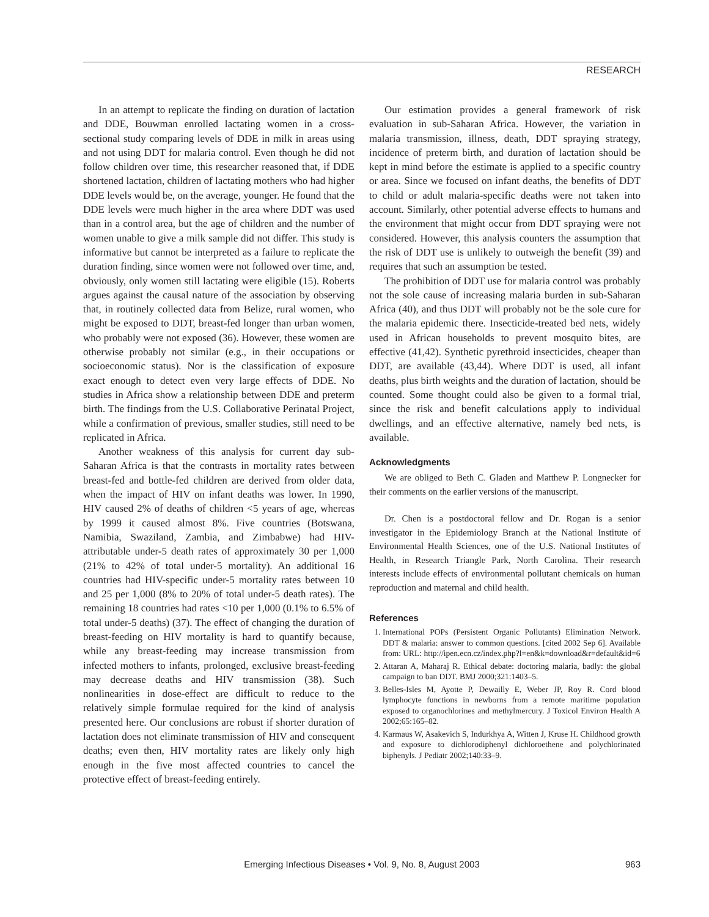RESEARCH
In an attempt to replicate the finding on duration of lactation and DDE, Bouwman enrolled lactating women in a cross-sectional study comparing levels of DDE in milk in areas using and not using DDT for malaria control. Even though he did not follow children over time, this researcher reasoned that, if DDE shortened lactation, children of lactating mothers who had higher DDE levels would be, on the average, younger. He found that the DDE levels were much higher in the area where DDT was used than in a control area, but the age of children and the number of women unable to give a milk sample did not differ. This study is informative but cannot be interpreted as a failure to replicate the duration finding, since women were not followed over time, and, obviously, only women still lactating were eligible (15). Roberts argues against the causal nature of the association by observing that, in routinely collected data from Belize, rural women, who might be exposed to DDT, breast-fed longer than urban women, who probably were not exposed (36). However, these women are otherwise probably not similar (e.g., in their occupations or socioeconomic status). Nor is the classification of exposure exact enough to detect even very large effects of DDE. No studies in Africa show a relationship between DDE and preterm birth. The findings from the U.S. Collaborative Perinatal Project, while a confirmation of previous, smaller studies, still need to be replicated in Africa.
Another weakness of this analysis for current day sub-Saharan Africa is that the contrasts in mortality rates between breast-fed and bottle-fed children are derived from older data, when the impact of HIV on infant deaths was lower. In 1990, HIV caused 2% of deaths of children <5 years of age, whereas by 1999 it caused almost 8%. Five countries (Botswana, Namibia, Swaziland, Zambia, and Zimbabwe) had HIV-attributable under-5 death rates of approximately 30 per 1,000 (21% to 42% of total under-5 mortality). An additional 16 countries had HIV-specific under-5 mortality rates between 10 and 25 per 1,000 (8% to 20% of total under-5 death rates). The remaining 18 countries had rates <10 per 1,000 (0.1% to 6.5% of total under-5 deaths) (37). The effect of changing the duration of breast-feeding on HIV mortality is hard to quantify because, while any breast-feeding may increase transmission from infected mothers to infants, prolonged, exclusive breast-feeding may decrease deaths and HIV transmission (38). Such nonlinearities in dose-effect are difficult to reduce to the relatively simple formulae required for the kind of analysis presented here. Our conclusions are robust if shorter duration of lactation does not eliminate transmission of HIV and consequent deaths; even then, HIV mortality rates are likely only high enough in the five most affected countries to cancel the protective effect of breast-feeding entirely.
Our estimation provides a general framework of risk evaluation in sub-Saharan Africa. However, the variation in malaria transmission, illness, death, DDT spraying strategy, incidence of preterm birth, and duration of lactation should be kept in mind before the estimate is applied to a specific country or area. Since we focused on infant deaths, the benefits of DDT to child or adult malaria-specific deaths were not taken into account. Similarly, other potential adverse effects to humans and the environment that might occur from DDT spraying were not considered. However, this analysis counters the assumption that the risk of DDT use is unlikely to outweigh the benefit (39) and requires that such an assumption be tested.
The prohibition of DDT use for malaria control was probably not the sole cause of increasing malaria burden in sub-Saharan Africa (40), and thus DDT will probably not be the sole cure for the malaria epidemic there. Insecticide-treated bed nets, widely used in African households to prevent mosquito bites, are effective (41,42). Synthetic pyrethroid insecticides, cheaper than DDT, are available (43,44). Where DDT is used, all infant deaths, plus birth weights and the duration of lactation, should be counted. Some thought could also be given to a formal trial, since the risk and benefit calculations apply to individual dwellings, and an effective alternative, namely bed nets, is available.
Acknowledgments
We are obliged to Beth C. Gladen and Matthew P. Longnecker for their comments on the earlier versions of the manuscript.
Dr. Chen is a postdoctoral fellow and Dr. Rogan is a senior investigator in the Epidemiology Branch at the National Institute of Environmental Health Sciences, one of the U.S. National Institutes of Health, in Research Triangle Park, North Carolina. Their research interests include effects of environmental pollutant chemicals on human reproduction and maternal and child health.
References
1. International POPs (Persistent Organic Pollutants) Elimination Network. DDT & malaria: answer to common questions. [cited 2002 Sep 6]. Available from: URL: http://ipen.ecn.cz/index.php?l=en&k=download&r=default&id=6
2. Attaran A, Maharaj R. Ethical debate: doctoring malaria, badly: the global campaign to ban DDT. BMJ 2000;321:1403–5.
3. Belles-Isles M, Ayotte P, Dewailly E, Weber JP, Roy R. Cord blood lymphocyte functions in newborns from a remote maritime population exposed to organochlorines and methylmercury. J Toxicol Environ Health A 2002;65:165–82.
4. Karmaus W, Asakevich S, Indurkhya A, Witten J, Kruse H. Childhood growth and exposure to dichlorodiphenyl dichloroethene and polychlorinated biphenyls. J Pediatr 2002;140:33–9.
Emerging Infectious Diseases • Vol. 9, No. 8, August 2003
963